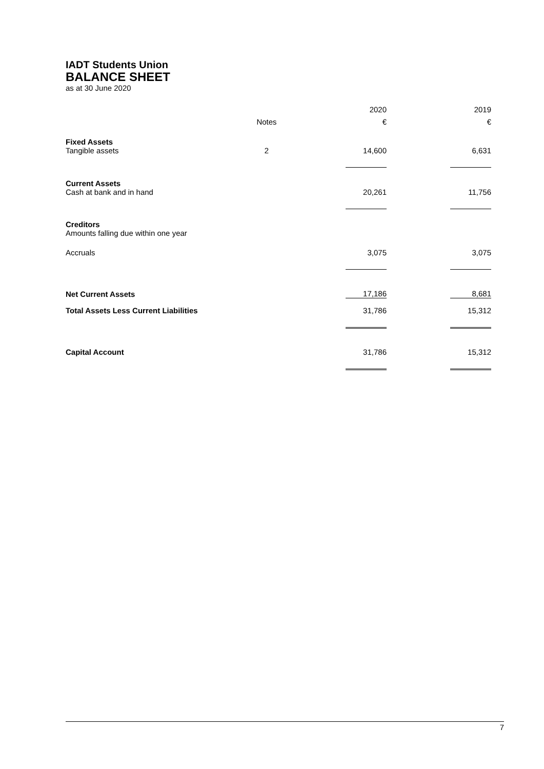IADT Students Union
BALANCE SHEET
as at 30 June 2020
| | | | 2020 | | 2019 |
| --- | --- | --- | --- | --- | --- |
| | Notes | | € | | € |
| Fixed Assets Tangible assets | 2 | | 14,600 | | 6,631 |
| Current Assets Cash at bank and in hand | | | 20,261 | | 11,756 |
| Creditors Amounts falling due within one year | | | | | |
| Accruals | | | 3,075 | | 3,075 |
| Net Current Assets | | | 17,186 | | 8,681 |
| Total Assets Less Current Liabilities | | | 31,786 | | 15,312 |
| Capital Account | | | 31,786 | | 15,312 |
7